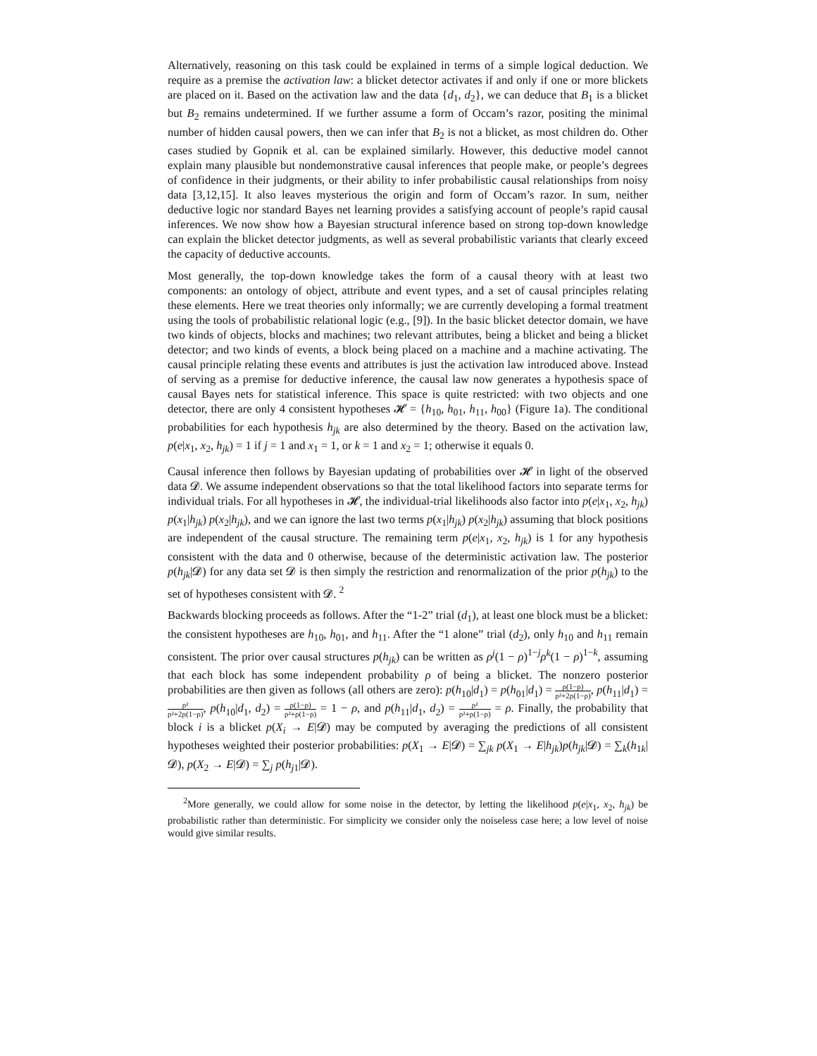Alternatively, reasoning on this task could be explained in terms of a simple logical deduction. We require as a premise the activation law: a blicket detector activates if and only if one or more blickets are placed on it. Based on the activation law and the data {d<sub>1</sub>, d<sub>2</sub>}, we can deduce that B<sub>1</sub> is a blicket but B<sub>2</sub> remains undetermined. If we further assume a form of Occam’s razor, positing the minimal number of hidden causal powers, then we can infer that B<sub>2</sub> is not a blicket, as most children do. Other cases studied by Gopnik et al. can be explained similarly. However, this deductive model cannot explain many plausible but nondemonstrative causal inferences that people make, or people’s degrees of confidence in their judgments, or their ability to infer probabilistic causal relationships from noisy data [3,12,15]. It also leaves mysterious the origin and form of Occam’s razor. In sum, neither deductive logic nor standard Bayes net learning provides a satisfying account of people’s rapid causal inferences. We now show how a Bayesian structural inference based on strong top-down knowledge can explain the blicket detector judgments, as well as several probabilistic variants that clearly exceed the capacity of deductive accounts.
Most generally, the top-down knowledge takes the form of a causal theory with at least two components: an ontology of object, attribute and event types, and a set of causal principles relating these elements. Here we treat theories only informally; we are currently developing a formal treatment using the tools of probabilistic relational logic (e.g., [9]). In the basic blicket detector domain, we have two kinds of objects, blocks and machines; two relevant attributes, being a blicket and being a blicket detector; and two kinds of events, a block being placed on a machine and a machine activating. The causal principle relating these events and attributes is just the activation law introduced above. Instead of serving as a premise for deductive inference, the causal law now generates a hypothesis space of causal Bayes nets for statistical inference. This space is quite restricted: with two objects and one detector, there are only 4 consistent hypotheses 𝓗 = {h<sub>10</sub>, h<sub>01</sub>, h<sub>11</sub>, h<sub>00</sub>} (Figure 1a). The conditional probabilities for each hypothesis h<sub>jk</sub> are also determined by the theory. Based on the activation law, p(e|x<sub>1</sub>, x<sub>2</sub>, h<sub>jk</sub>) = 1 if j = 1 and x<sub>1</sub> = 1, or k = 1 and x<sub>2</sub> = 1; otherwise it equals 0.
Causal inference then follows by Bayesian updating of probabilities over 𝓗 in light of the observed data 𝓓. We assume independent observations so that the total likelihood factors into separate terms for individual trials. For all hypotheses in 𝓗, the individual-trial likelihoods also factor into p(e|x<sub>1</sub>, x<sub>2</sub>, h<sub>jk</sub>) p(x<sub>1</sub>|h<sub>jk</sub>) p(x<sub>2</sub>|h<sub>jk</sub>), and we can ignore the last two terms p(x<sub>1</sub>|h<sub>jk</sub>) p(x<sub>2</sub>|h<sub>jk</sub>) assuming that block positions are independent of the causal structure. The remaining term p(e|x<sub>1</sub>, x<sub>2</sub>, h<sub>jk</sub>) is 1 for any hypothesis consistent with the data and 0 otherwise, because of the deterministic activation law. The posterior p(h<sub>jk</sub>|𝓓) for any data set 𝓓 is then simply the restriction and renormalization of the prior p(h<sub>jk</sub>) to the set of hypotheses consistent with 𝓓. <sup>2</sup>
Backwards blocking proceeds as follows. After the “1-2” trial (d<sub>1</sub>), at least one block must be a blicket: the consistent hypotheses are h<sub>10</sub>, h<sub>01</sub>, and h<sub>11</sub>. After the “1 alone” trial (d<sub>2</sub>), only h<sub>10</sub> and h<sub>11</sub> remain consistent. The prior over causal structures p(h<sub>jk</sub>) can be written as ρ<sup>j</sup>(1 − ρ)<sup>1−j</sup>ρ<sup>k</sup>(1 − ρ)<sup>1−k</sup>, assuming that each block has some independent probability ρ of being a blicket. The nonzero posterior probabilities are then given as follows (all others are zero): p(h<sub>10</sub>|d<sub>1</sub>) = p(h<sub>01</sub>|d<sub>1</sub>) = ρ(1−ρ) ρ²+2ρ(1−ρ), p(h<sub>11</sub>|d<sub>1</sub>) = ρ² ρ²+2ρ(1−ρ), p(h<sub>10</sub>|d<sub>1</sub>, d<sub>2</sub>) = ρ(1−ρ) ρ²+ρ(1−ρ) = 1 − ρ, and p(h<sub>11</sub>|d<sub>1</sub>, d<sub>2</sub>) = ρ² ρ²+ρ(1−ρ) = ρ. Finally, the probability that block i is a blicket p(X<sub>i</sub> → E|𝓓) may be computed by averaging the predictions of all consistent hypotheses weighted their posterior probabilities: p(X<sub>1</sub> → E|𝓓) = ∑<sub>jk</sub> p(X<sub>1</sub> → E|h<sub>jk</sub>)p(h<sub>jk</sub>|𝓓) = ∑<sub>k</sub>(h<sub>1k</sub>|𝓓), p(X<sub>2</sub> → E|𝓓) = ∑<sub>j</sub> p(h<sub>j1</sub>|𝓓).
<sup>2</sup> More generally, we could allow for some noise in the detector, by letting the likelihood p(e|x<sub>1</sub>, x<sub>2</sub>, h<sub>jk</sub>) be probabilistic rather than deterministic. For simplicity we consider only the noiseless case here; a low level of noise would give similar results.